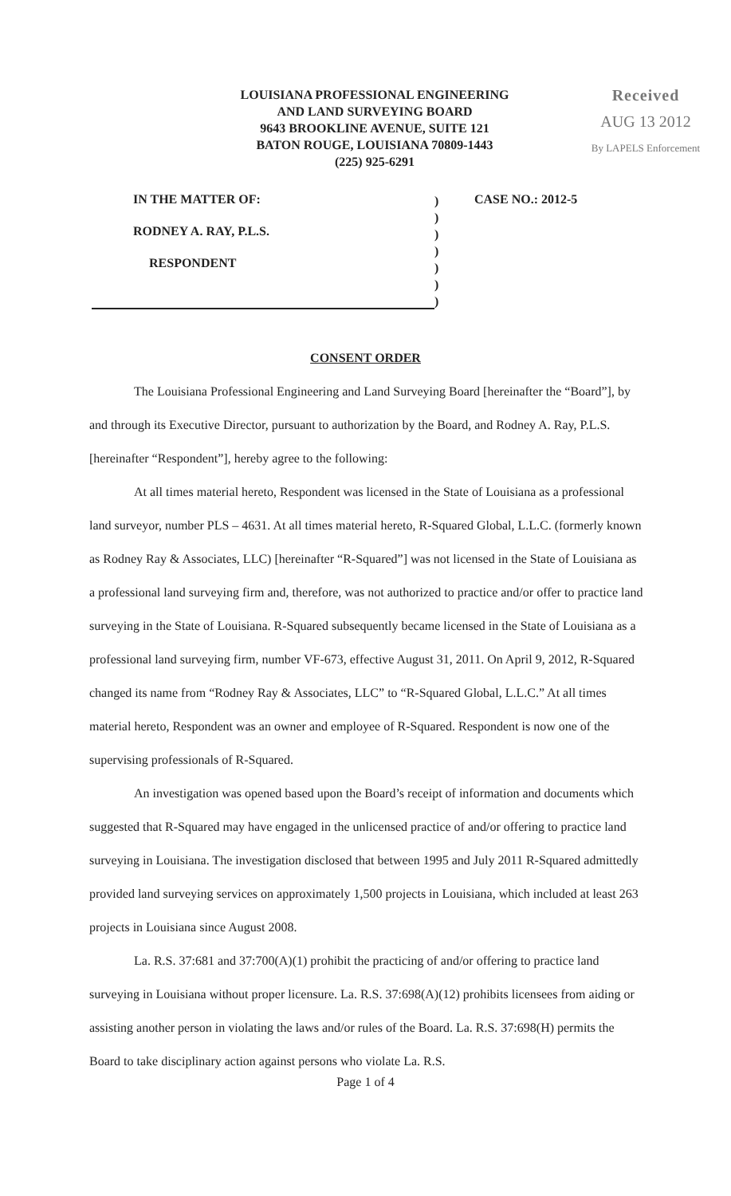LOUISIANA PROFESSIONAL ENGINEERING
AND LAND SURVEYING BOARD
9643 BROOKLINE AVENUE, SUITE 121
BATON ROUGE, LOUISIANA 70809-1443
(225) 925-6291
Received
AUG 13 2012
By LAPELS Enforcement
IN THE MATTER OF:
RODNEY A. RAY, P.L.S.
RESPONDENT
)
)
)
)
)
)
)
CASE NO.: 2012-5
CONSENT ORDER
The Louisiana Professional Engineering and Land Surveying Board [hereinafter the “Board”], by and through its Executive Director, pursuant to authorization by the Board, and Rodney A. Ray, P.L.S. [hereinafter “Respondent”], hereby agree to the following:
At all times material hereto, Respondent was licensed in the State of Louisiana as a professional land surveyor, number PLS – 4631. At all times material hereto, R-Squared Global, L.L.C. (formerly known as Rodney Ray & Associates, LLC) [hereinafter “R-Squared”] was not licensed in the State of Louisiana as a professional land surveying firm and, therefore, was not authorized to practice and/or offer to practice land surveying in the State of Louisiana. R-Squared subsequently became licensed in the State of Louisiana as a professional land surveying firm, number VF-673, effective August 31, 2011. On April 9, 2012, R-Squared changed its name from “Rodney Ray & Associates, LLC” to “R-Squared Global, L.L.C.” At all times material hereto, Respondent was an owner and employee of R-Squared. Respondent is now one of the supervising professionals of R-Squared.
An investigation was opened based upon the Board’s receipt of information and documents which suggested that R-Squared may have engaged in the unlicensed practice of and/or offering to practice land surveying in Louisiana. The investigation disclosed that between 1995 and July 2011 R-Squared admittedly provided land surveying services on approximately 1,500 projects in Louisiana, which included at least 263 projects in Louisiana since August 2008.
La. R.S. 37:681 and 37:700(A)(1) prohibit the practicing of and/or offering to practice land surveying in Louisiana without proper licensure. La. R.S. 37:698(A)(12) prohibits licensees from aiding or assisting another person in violating the laws and/or rules of the Board. La. R.S. 37:698(H) permits the Board to take disciplinary action against persons who violate La. R.S.
Page 1 of 4